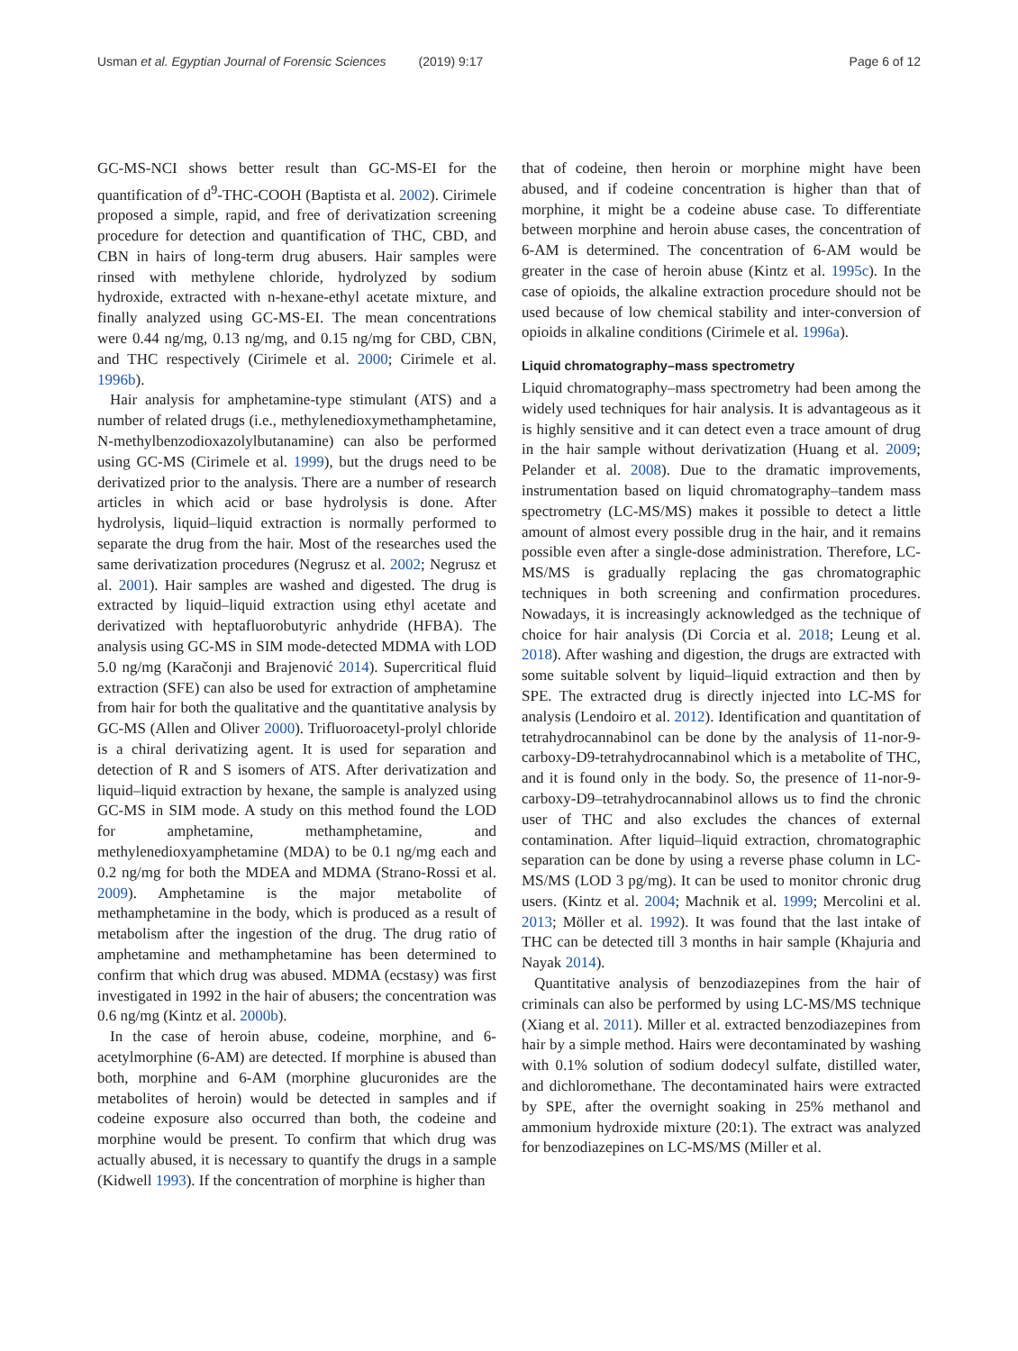Usman et al. Egyptian Journal of Forensic Sciences (2019) 9:17
Page 6 of 12
GC-MS-NCI shows better result than GC-MS-EI for the quantification of d<sup>9</sup>-THC-COOH (Baptista et al. 2002). Cirimele proposed a simple, rapid, and free of derivatization screening procedure for detection and quantification of THC, CBD, and CBN in hairs of long-term drug abusers. Hair samples were rinsed with methylene chloride, hydrolyzed by sodium hydroxide, extracted with n-hexane-ethyl acetate mixture, and finally analyzed using GC-MS-EI. The mean concentrations were 0.44 ng/mg, 0.13 ng/mg, and 0.15 ng/mg for CBD, CBN, and THC respectively (Cirimele et al. 2000; Cirimele et al. 1996b).
Hair analysis for amphetamine-type stimulant (ATS) and a number of related drugs (i.e., methylenedioxymethamphetamine, N-methylbenzodioxazolylbutanamine) can also be performed using GC-MS (Cirimele et al. 1999), but the drugs need to be derivatized prior to the analysis. There are a number of research articles in which acid or base hydrolysis is done. After hydrolysis, liquid–liquid extraction is normally performed to separate the drug from the hair. Most of the researches used the same derivatization procedures (Negrusz et al. 2002; Negrusz et al. 2001). Hair samples are washed and digested. The drug is extracted by liquid–liquid extraction using ethyl acetate and derivatized with heptafluorobutyric anhydride (HFBA). The analysis using GC-MS in SIM mode-detected MDMA with LOD 5.0 ng/mg (Karačonji and Brajenović 2014). Supercritical fluid extraction (SFE) can also be used for extraction of amphetamine from hair for both the qualitative and the quantitative analysis by GC-MS (Allen and Oliver 2000). Trifluoroacetyl-prolyl chloride is a chiral derivatizing agent. It is used for separation and detection of R and S isomers of ATS. After derivatization and liquid–liquid extraction by hexane, the sample is analyzed using GC-MS in SIM mode. A study on this method found the LOD for amphetamine, methamphetamine, and methylenedioxyamphetamine (MDA) to be 0.1 ng/mg each and 0.2 ng/mg for both the MDEA and MDMA (Strano-Rossi et al. 2009). Amphetamine is the major metabolite of methamphetamine in the body, which is produced as a result of metabolism after the ingestion of the drug. The drug ratio of amphetamine and methamphetamine has been determined to confirm that which drug was abused. MDMA (ecstasy) was first investigated in 1992 in the hair of abusers; the concentration was 0.6 ng/mg (Kintz et al. 2000b).
In the case of heroin abuse, codeine, morphine, and 6-acetylmorphine (6-AM) are detected. If morphine is abused than both, morphine and 6-AM (morphine glucuronides are the metabolites of heroin) would be detected in samples and if codeine exposure also occurred than both, the codeine and morphine would be present. To confirm that which drug was actually abused, it is necessary to quantify the drugs in a sample (Kidwell 1993). If the concentration of morphine is higher than
that of codeine, then heroin or morphine might have been abused, and if codeine concentration is higher than that of morphine, it might be a codeine abuse case. To differentiate between morphine and heroin abuse cases, the concentration of 6-AM is determined. The concentration of 6-AM would be greater in the case of heroin abuse (Kintz et al. 1995c). In the case of opioids, the alkaline extraction procedure should not be used because of low chemical stability and inter-conversion of opioids in alkaline conditions (Cirimele et al. 1996a).
Liquid chromatography–mass spectrometry
Liquid chromatography–mass spectrometry had been among the widely used techniques for hair analysis. It is advantageous as it is highly sensitive and it can detect even a trace amount of drug in the hair sample without derivatization (Huang et al. 2009; Pelander et al. 2008). Due to the dramatic improvements, instrumentation based on liquid chromatography–tandem mass spectrometry (LC-MS/MS) makes it possible to detect a little amount of almost every possible drug in the hair, and it remains possible even after a single-dose administration. Therefore, LC-MS/MS is gradually replacing the gas chromatographic techniques in both screening and confirmation procedures. Nowadays, it is increasingly acknowledged as the technique of choice for hair analysis (Di Corcia et al. 2018; Leung et al. 2018). After washing and digestion, the drugs are extracted with some suitable solvent by liquid–liquid extraction and then by SPE. The extracted drug is directly injected into LC-MS for analysis (Lendoiro et al. 2012). Identification and quantitation of tetrahydrocannabinol can be done by the analysis of 11-nor-9-carboxy-D9-tetrahydrocannabinol which is a metabolite of THC, and it is found only in the body. So, the presence of 11-nor-9-carboxy-D9–tetrahydrocannabinol allows us to find the chronic user of THC and also excludes the chances of external contamination. After liquid–liquid extraction, chromatographic separation can be done by using a reverse phase column in LC-MS/MS (LOD 3 pg/mg). It can be used to monitor chronic drug users. (Kintz et al. 2004; Machnik et al. 1999; Mercolini et al. 2013; Möller et al. 1992). It was found that the last intake of THC can be detected till 3 months in hair sample (Khajuria and Nayak 2014).
Quantitative analysis of benzodiazepines from the hair of criminals can also be performed by using LC-MS/MS technique (Xiang et al. 2011). Miller et al. extracted benzodiazepines from hair by a simple method. Hairs were decontaminated by washing with 0.1% solution of sodium dodecyl sulfate, distilled water, and dichloromethane. The decontaminated hairs were extracted by SPE, after the overnight soaking in 25% methanol and ammonium hydroxide mixture (20:1). The extract was analyzed for benzodiazepines on LC-MS/MS (Miller et al.